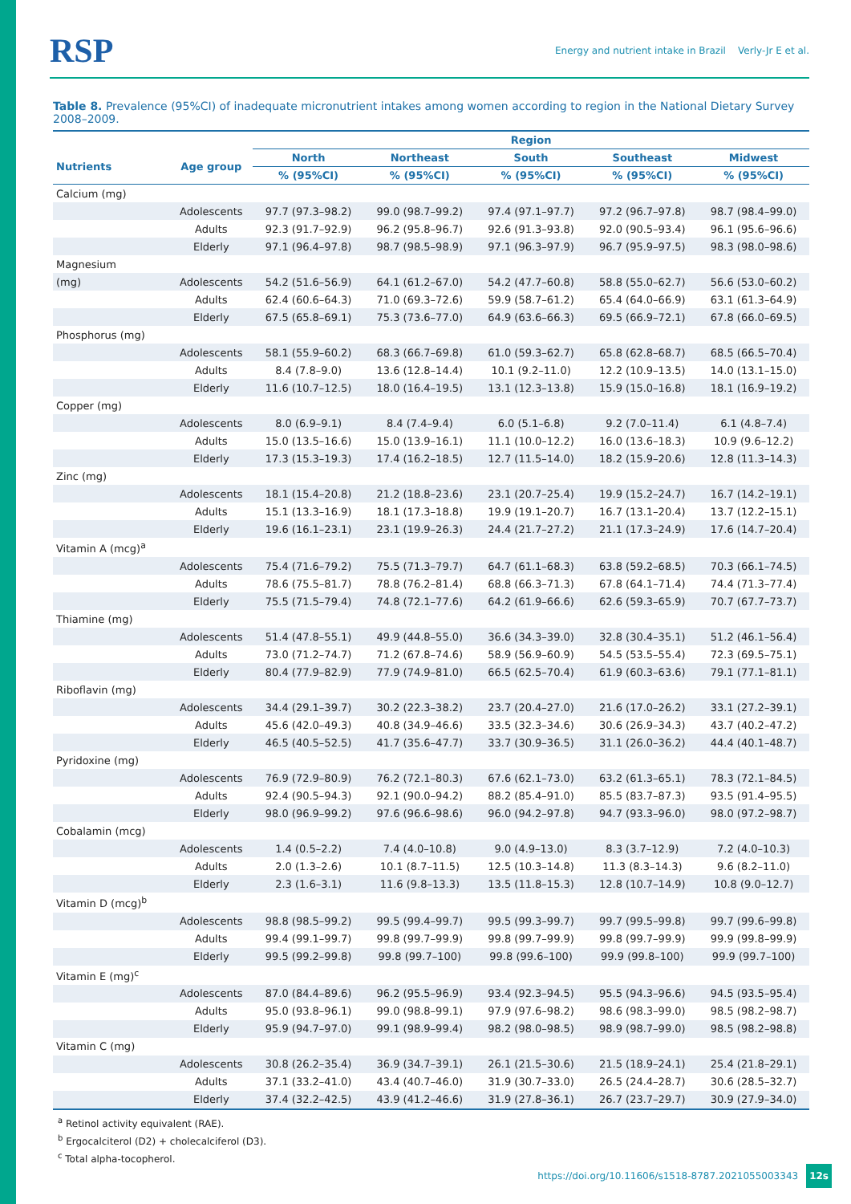RSP Energy and nutrient intake in Brazil Verly-Jr E et al.
Table 8. Prevalence (95%CI) of inadequate micronutrient intakes among women according to region in the National Dietary Survey 2008–2009.
| | | Region | | | | |
| --- | --- | --- | --- | --- | --- | --- |
| Nutrients | Age group | North | Northeast | South | Southeast | Midwest |
| | | % (95%CI) | % (95%CI) | % (95%CI) | % (95%CI) | % (95%CI) |
| Calcium (mg) | | | | | | |
| | Adolescents | 97.7 (97.3–98.2) | 99.0 (98.7–99.2) | 97.4 (97.1–97.7) | 97.2 (96.7–97.8) | 98.7 (98.4–99.0) |
| | Adults | 92.3 (91.7–92.9) | 96.2 (95.8–96.7) | 92.6 (91.3–93.8) | 92.0 (90.5–93.4) | 96.1 (95.6–96.6) |
| | Elderly | 97.1 (96.4–97.8) | 98.7 (98.5–98.9) | 97.1 (96.3–97.9) | 96.7 (95.9–97.5) | 98.3 (98.0–98.6) |
| Magnesium | | | | | | |
| (mg) | Adolescents | 54.2 (51.6–56.9) | 64.1 (61.2–67.0) | 54.2 (47.7–60.8) | 58.8 (55.0–62.7) | 56.6 (53.0–60.2) |
| | Adults | 62.4 (60.6–64.3) | 71.0 (69.3–72.6) | 59.9 (58.7–61.2) | 65.4 (64.0–66.9) | 63.1 (61.3–64.9) |
| | Elderly | 67.5 (65.8–69.1) | 75.3 (73.6–77.0) | 64.9 (63.6–66.3) | 69.5 (66.9–72.1) | 67.8 (66.0–69.5) |
| Phosphorus (mg) | | | | | | |
| | Adolescents | 58.1 (55.9–60.2) | 68.3 (66.7–69.8) | 61.0 (59.3–62.7) | 65.8 (62.8–68.7) | 68.5 (66.5–70.4) |
| | Adults | 8.4 (7.8–9.0) | 13.6 (12.8–14.4) | 10.1 (9.2–11.0) | 12.2 (10.9–13.5) | 14.0 (13.1–15.0) |
| | Elderly | 11.6 (10.7–12.5) | 18.0 (16.4–19.5) | 13.1 (12.3–13.8) | 15.9 (15.0–16.8) | 18.1 (16.9–19.2) |
| Copper (mg) | | | | | | |
| | Adolescents | 8.0 (6.9–9.1) | 8.4 (7.4–9.4) | 6.0 (5.1–6.8) | 9.2 (7.0–11.4) | 6.1 (4.8–7.4) |
| | Adults | 15.0 (13.5–16.6) | 15.0 (13.9–16.1) | 11.1 (10.0–12.2) | 16.0 (13.6–18.3) | 10.9 (9.6–12.2) |
| | Elderly | 17.3 (15.3–19.3) | 17.4 (16.2–18.5) | 12.7 (11.5–14.0) | 18.2 (15.9–20.6) | 12.8 (11.3–14.3) |
| Zinc (mg) | | | | | | |
| | Adolescents | 18.1 (15.4–20.8) | 21.2 (18.8–23.6) | 23.1 (20.7–25.4) | 19.9 (15.2–24.7) | 16.7 (14.2–19.1) |
| | Adults | 15.1 (13.3–16.9) | 18.1 (17.3–18.8) | 19.9 (19.1–20.7) | 16.7 (13.1–20.4) | 13.7 (12.2–15.1) |
| | Elderly | 19.6 (16.1–23.1) | 23.1 (19.9–26.3) | 24.4 (21.7–27.2) | 21.1 (17.3–24.9) | 17.6 (14.7–20.4) |
| Vitamin A (mcg)<sup>a</sup> | | | | | | |
| | Adolescents | 75.4 (71.6–79.2) | 75.5 (71.3–79.7) | 64.7 (61.1–68.3) | 63.8 (59.2–68.5) | 70.3 (66.1–74.5) |
| | Adults | 78.6 (75.5–81.7) | 78.8 (76.2–81.4) | 68.8 (66.3–71.3) | 67.8 (64.1–71.4) | 74.4 (71.3–77.4) |
| | Elderly | 75.5 (71.5–79.4) | 74.8 (72.1–77.6) | 64.2 (61.9–66.6) | 62.6 (59.3–65.9) | 70.7 (67.7–73.7) |
| Thiamine (mg) | | | | | | |
| | Adolescents | 51.4 (47.8–55.1) | 49.9 (44.8–55.0) | 36.6 (34.3–39.0) | 32.8 (30.4–35.1) | 51.2 (46.1–56.4) |
| | Adults | 73.0 (71.2–74.7) | 71.2 (67.8–74.6) | 58.9 (56.9–60.9) | 54.5 (53.5–55.4) | 72.3 (69.5–75.1) |
| | Elderly | 80.4 (77.9–82.9) | 77.9 (74.9–81.0) | 66.5 (62.5–70.4) | 61.9 (60.3–63.6) | 79.1 (77.1–81.1) |
| Riboflavin (mg) | | | | | | |
| | Adolescents | 34.4 (29.1–39.7) | 30.2 (22.3–38.2) | 23.7 (20.4–27.0) | 21.6 (17.0–26.2) | 33.1 (27.2–39.1) |
| | Adults | 45.6 (42.0–49.3) | 40.8 (34.9–46.6) | 33.5 (32.3–34.6) | 30.6 (26.9–34.3) | 43.7 (40.2–47.2) |
| | Elderly | 46.5 (40.5–52.5) | 41.7 (35.6–47.7) | 33.7 (30.9–36.5) | 31.1 (26.0–36.2) | 44.4 (40.1–48.7) |
| Pyridoxine (mg) | | | | | | |
| | Adolescents | 76.9 (72.9–80.9) | 76.2 (72.1–80.3) | 67.6 (62.1–73.0) | 63.2 (61.3–65.1) | 78.3 (72.1–84.5) |
| | Adults | 92.4 (90.5–94.3) | 92.1 (90.0–94.2) | 88.2 (85.4–91.0) | 85.5 (83.7–87.3) | 93.5 (91.4–95.5) |
| | Elderly | 98.0 (96.9–99.2) | 97.6 (96.6–98.6) | 96.0 (94.2–97.8) | 94.7 (93.3–96.0) | 98.0 (97.2–98.7) |
| Cobalamin (mcg) | | | | | | |
| | Adolescents | 1.4 (0.5–2.2) | 7.4 (4.0–10.8) | 9.0 (4.9–13.0) | 8.3 (3.7–12.9) | 7.2 (4.0–10.3) |
| | Adults | 2.0 (1.3–2.6) | 10.1 (8.7–11.5) | 12.5 (10.3–14.8) | 11.3 (8.3–14.3) | 9.6 (8.2–11.0) |
| | Elderly | 2.3 (1.6–3.1) | 11.6 (9.8–13.3) | 13.5 (11.8–15.3) | 12.8 (10.7–14.9) | 10.8 (9.0–12.7) |
| Vitamin D (mcg)<sup>b</sup> | | | | | | |
| | Adolescents | 98.8 (98.5–99.2) | 99.5 (99.4–99.7) | 99.5 (99.3–99.7) | 99.7 (99.5–99.8) | 99.7 (99.6–99.8) |
| | Adults | 99.4 (99.1–99.7) | 99.8 (99.7–99.9) | 99.8 (99.7–99.9) | 99.8 (99.7–99.9) | 99.9 (99.8–99.9) |
| | Elderly | 99.5 (99.2–99.8) | 99.8 (99.7–100) | 99.8 (99.6–100) | 99.9 (99.8–100) | 99.9 (99.7–100) |
| Vitamin E (mg)<sup>c</sup> | | | | | | |
| | Adolescents | 87.0 (84.4–89.6) | 96.2 (95.5–96.9) | 93.4 (92.3–94.5) | 95.5 (94.3–96.6) | 94.5 (93.5–95.4) |
| | Adults | 95.0 (93.8–96.1) | 99.0 (98.8–99.1) | 97.9 (97.6–98.2) | 98.6 (98.3–99.0) | 98.5 (98.2–98.7) |
| | Elderly | 95.9 (94.7–97.0) | 99.1 (98.9–99.4) | 98.2 (98.0–98.5) | 98.9 (98.7–99.0) | 98.5 (98.2–98.8) |
| Vitamin C (mg) | | | | | | |
| | Adolescents | 30.8 (26.2–35.4) | 36.9 (34.7–39.1) | 26.1 (21.5–30.6) | 21.5 (18.9–24.1) | 25.4 (21.8–29.1) |
| | Adults | 37.1 (33.2–41.0) | 43.4 (40.7–46.0) | 31.9 (30.7–33.0) | 26.5 (24.4–28.7) | 30.6 (28.5–32.7) |
| | Elderly | 37.4 (32.2–42.5) | 43.9 (41.2–46.6) | 31.9 (27.8–36.1) | 26.7 (23.7–29.7) | 30.9 (27.9–34.0) |
<sup>a</sup> Retinol activity equivalent (RAE).
<sup>b</sup> Ergocalciterol (D2) + cholecalciferol (D3).
<sup>c</sup> Total alpha-tocopherol.
https://doi.org/10.11606/s1518-8787.2021055003343 12s